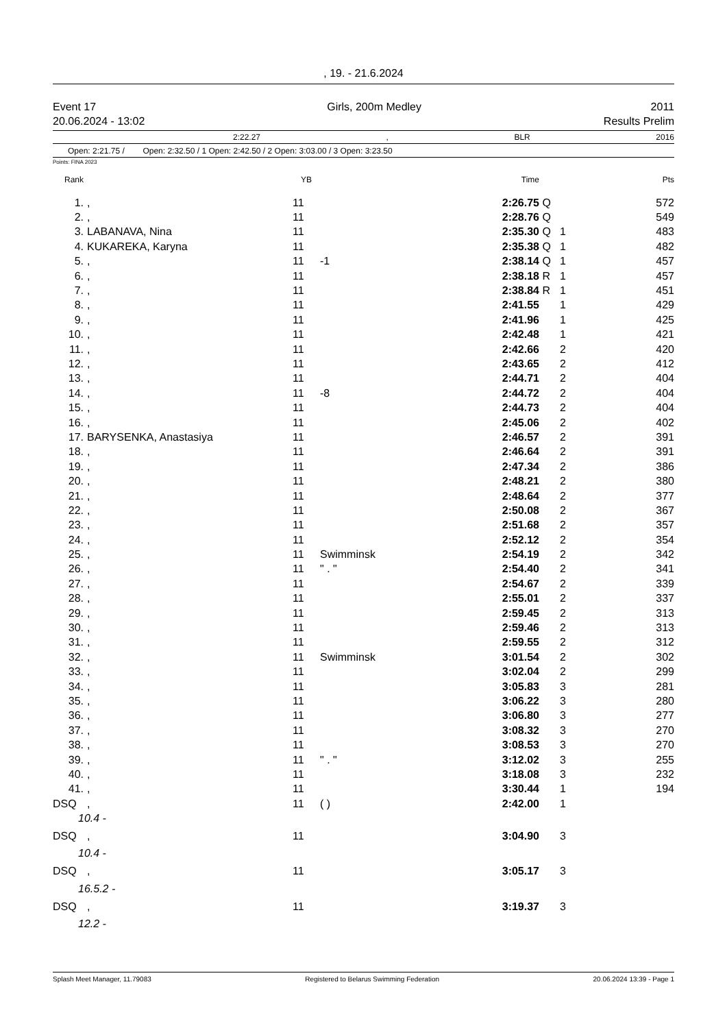, 19. - 21.6.2024
Event 17
20.06.2024 - 13:02
Girls, 200m Medley 2011
Results Prelim
2:22.27, BLR 2016
Open: 2:21.75 / Open: 2:32.50 / 1 Open: 2:42.50 / 2 Open: 3:03.00 / 3 Open: 3:23.50
Points: FINA 2023
| Rank | | | YB | | Time | | | Pts |
| --- | --- | --- | --- | --- | --- | --- | --- | --- |
| 1. | | , | 11 | | 2:26.75 | Q | | 572 |
| 2. | | , | 11 | | 2:28.76 | Q | | 549 |
| 3. | | LABANAVA, Nina | 11 | | 2:35.30 | Q | 1 | 483 |
| 4. | | KUKAREKA, Karyna | 11 | | 2:35.38 | Q | 1 | 482 |
| 5. | | , | 11 | -1 | 2:38.14 | Q | 1 | 457 |
| 6. | | , | 11 | | 2:38.18 | R | 1 | 457 |
| 7. | | , | 11 | | 2:38.84 | R | 1 | 451 |
| 8. | | , | 11 | | 2:41.55 | | 1 | 429 |
| 9. | | , | 11 | | 2:41.96 | | 1 | 425 |
| 10. | | , | 11 | | 2:42.48 | | 1 | 421 |
| 11. | | , | 11 | | 2:42.66 | | 2 | 420 |
| 12. | | , | 11 | | 2:43.65 | | 2 | 412 |
| 13. | | , | 11 | | 2:44.71 | | 2 | 404 |
| 14. | | , | 11 | -8 | 2:44.72 | | 2 | 404 |
| 15. | | , | 11 | | 2:44.73 | | 2 | 404 |
| 16. | | , | 11 | | 2:45.06 | | 2 | 402 |
| 17. | | BARYSENKA, Anastasiya | 11 | | 2:46.57 | | 2 | 391 |
| 18. | | , | 11 | | 2:46.64 | | 2 | 391 |
| 19. | | , | 11 | | 2:47.34 | | 2 | 386 |
| 20. | | , | 11 | | 2:48.21 | | 2 | 380 |
| 21. | | , | 11 | | 2:48.64 | | 2 | 377 |
| 22. | | , | 11 | | 2:50.08 | | 2 | 367 |
| 23. | | , | 11 | | 2:51.68 | | 2 | 357 |
| 24. | | , | 11 | | 2:52.12 | | 2 | 354 |
| 25. | | , | 11 | Swimminsk | 2:54.19 | | 2 | 342 |
| 26. | | , | 11 | " . " | 2:54.40 | | 2 | 341 |
| 27. | | , | 11 | | 2:54.67 | | 2 | 339 |
| 28. | | , | 11 | | 2:55.01 | | 2 | 337 |
| 29. | | , | 11 | | 2:59.45 | | 2 | 313 |
| 30. | | , | 11 | | 2:59.46 | | 2 | 313 |
| 31. | | , | 11 | | 2:59.55 | | 2 | 312 |
| 32. | | , | 11 | Swimminsk | 3:01.54 | | 2 | 302 |
| 33. | | , | 11 | | 3:02.04 | | 2 | 299 |
| 34. | | , | 11 | | 3:05.83 | | 3 | 281 |
| 35. | | , | 11 | | 3:06.22 | | 3 | 280 |
| 36. | | , | 11 | | 3:06.80 | | 3 | 277 |
| 37. | | , | 11 | | 3:08.32 | | 3 | 270 |
| 38. | | , | 11 | | 3:08.53 | | 3 | 270 |
| 39. | | , | 11 | " . " | 3:12.02 | | 3 | 255 |
| 40. | | , | 11 | | 3:18.08 | | 3 | 232 |
| 41. | | , | 11 | | 3:30.44 | | 1 | 194 |
| DSQ | | , | 11 | ( ) | 2:42.00 | | 1 | |
| 10.4 - | | | | | | | | |
| DSQ | | , | 11 | | 3:04.90 | | 3 | |
| 10.4 - | | | | | | | | |
| DSQ | | , | 11 | | 3:05.17 | | 3 | |
| 16.5.2 - | | | | | | | | |
| DSQ | | , | 11 | | 3:19.37 | | 3 | |
| 12.2 - | | | | | | | | |
Splash Meet Manager, 11.79083 Registered to Belarus Swimming Federation 20.06.2024 13:39 - Page 1